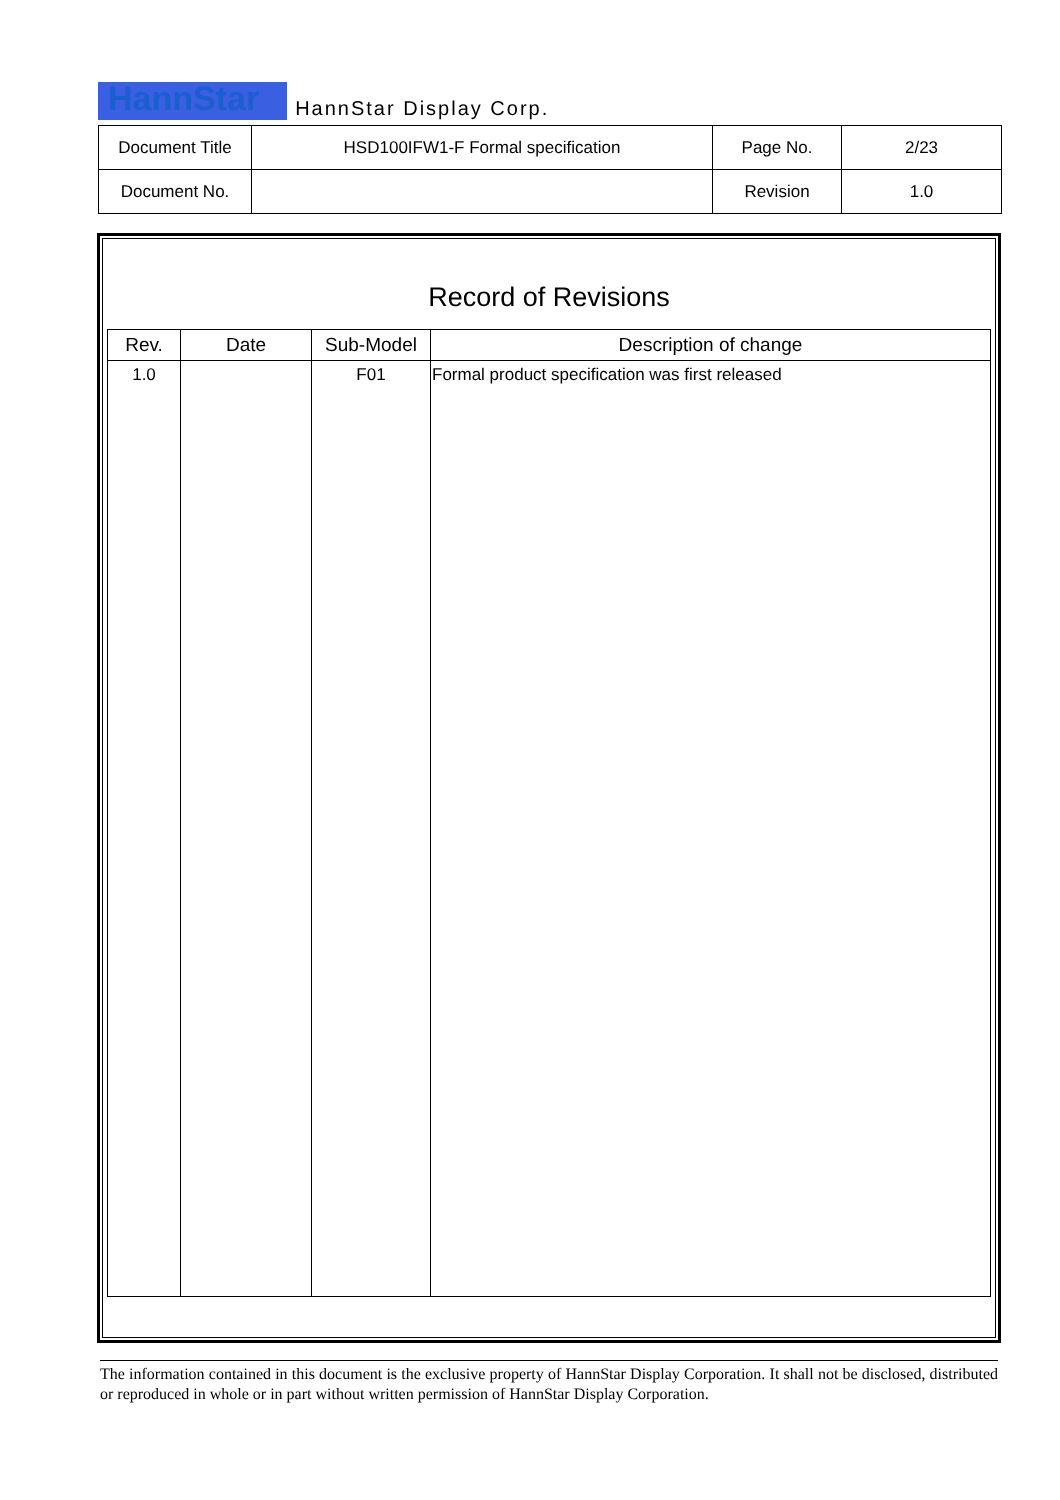HannStar HannStar Display Corp.
| Document Title | HSD100IFW1-F Formal specification | Page No. | 2/23 |
| Document No. | | Revision | 1.0 |
Record of Revisions
| Rev. | Date | Sub-Model | Description of change |
| --- | --- | --- | --- |
| 1.0 | | F01 | Formal product specification was first released |
The information contained in this document is the exclusive property of HannStar Display Corporation. It shall not be disclosed, distributed or reproduced in whole or in part without written permission of HannStar Display Corporation.